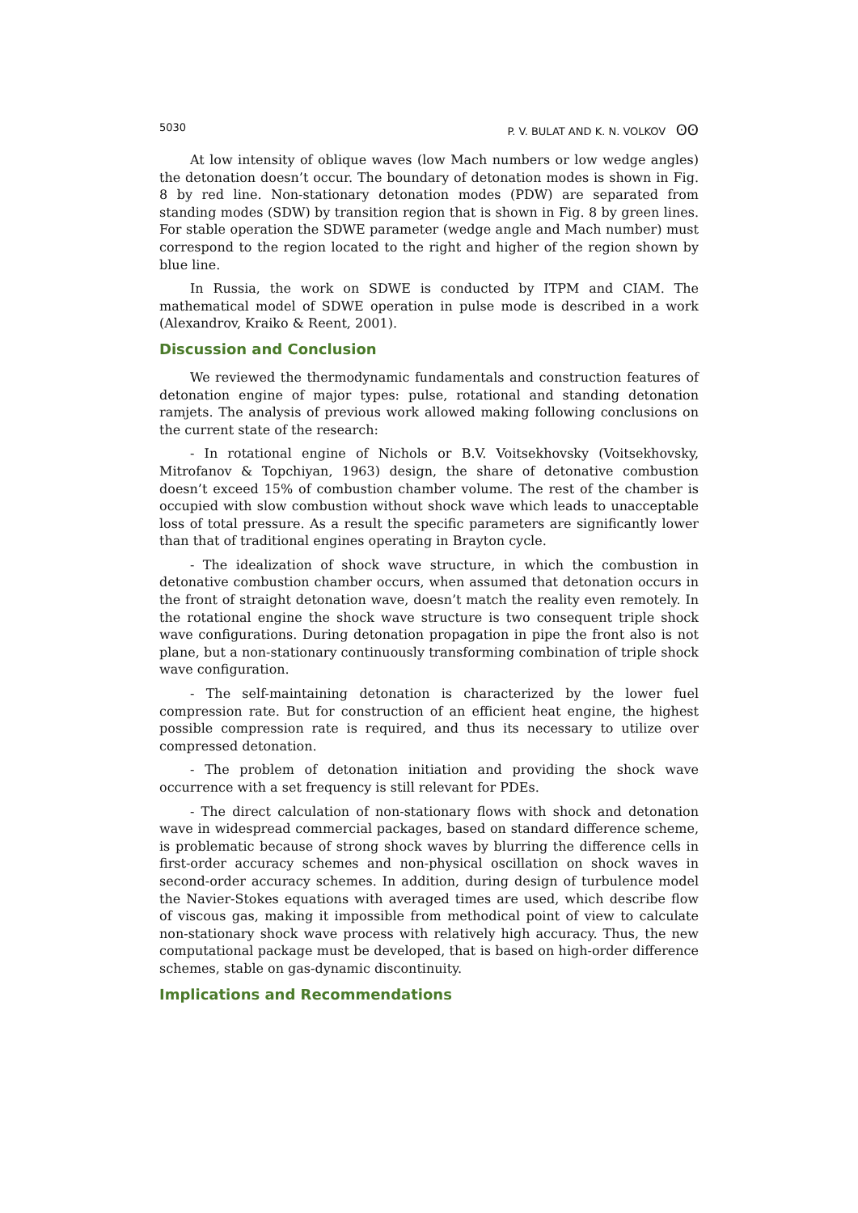5030 P. V. BULAT AND K. N. VOLKOV ʘʘ
At low intensity of oblique waves (low Mach numbers or low wedge angles) the detonation doesn’t occur. The boundary of detonation modes is shown in Fig. 8 by red line. Non-stationary detonation modes (PDW) are separated from standing modes (SDW) by transition region that is shown in Fig. 8 by green lines. For stable operation the SDWE parameter (wedge angle and Mach number) must correspond to the region located to the right and higher of the region shown by blue line.
In Russia, the work on SDWE is conducted by ITPM and CIAM. The mathematical model of SDWE operation in pulse mode is described in a work (Alexandrov, Kraiko & Reent, 2001).
Discussion and Conclusion
We reviewed the thermodynamic fundamentals and construction features of detonation engine of major types: pulse, rotational and standing detonation ramjets. The analysis of previous work allowed making following conclusions on the current state of the research:
- In rotational engine of Nichols or B.V. Voitsekhovsky (Voitsekhovsky, Mitrofanov & Topchiyan, 1963) design, the share of detonative combustion doesn’t exceed 15% of combustion chamber volume. The rest of the chamber is occupied with slow combustion without shock wave which leads to unacceptable loss of total pressure. As a result the specific parameters are significantly lower than that of traditional engines operating in Brayton cycle.
- The idealization of shock wave structure, in which the combustion in detonative combustion chamber occurs, when assumed that detonation occurs in the front of straight detonation wave, doesn’t match the reality even remotely. In the rotational engine the shock wave structure is two consequent triple shock wave configurations. During detonation propagation in pipe the front also is not plane, but a non-stationary continuously transforming combination of triple shock wave configuration.
- The self-maintaining detonation is characterized by the lower fuel compression rate. But for construction of an efficient heat engine, the highest possible compression rate is required, and thus its necessary to utilize over compressed detonation.
- The problem of detonation initiation and providing the shock wave occurrence with a set frequency is still relevant for PDEs.
- The direct calculation of non-stationary flows with shock and detonation wave in widespread commercial packages, based on standard difference scheme, is problematic because of strong shock waves by blurring the difference cells in first-order accuracy schemes and non-physical oscillation on shock waves in second-order accuracy schemes. In addition, during design of turbulence model the Navier-Stokes equations with averaged times are used, which describe flow of viscous gas, making it impossible from methodical point of view to calculate non-stationary shock wave process with relatively high accuracy. Thus, the new computational package must be developed, that is based on high-order difference schemes, stable on gas-dynamic discontinuity.
Implications and Recommendations